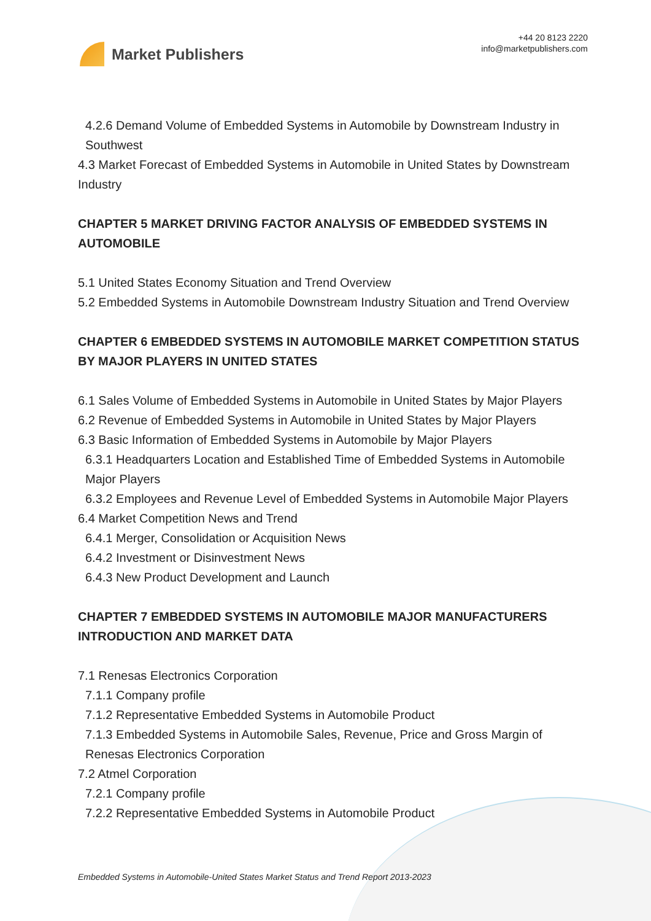Market Publishers
+44 20 8123 2220
info@marketpublishers.com
4.2.6 Demand Volume of Embedded Systems in Automobile by Downstream Industry in Southwest
4.3 Market Forecast of Embedded Systems in Automobile in United States by Downstream Industry
CHAPTER 5 MARKET DRIVING FACTOR ANALYSIS OF EMBEDDED SYSTEMS IN AUTOMOBILE
5.1 United States Economy Situation and Trend Overview
5.2 Embedded Systems in Automobile Downstream Industry Situation and Trend Overview
CHAPTER 6 EMBEDDED SYSTEMS IN AUTOMOBILE MARKET COMPETITION STATUS BY MAJOR PLAYERS IN UNITED STATES
6.1 Sales Volume of Embedded Systems in Automobile in United States by Major Players
6.2 Revenue of Embedded Systems in Automobile in United States by Major Players
6.3 Basic Information of Embedded Systems in Automobile by Major Players
6.3.1 Headquarters Location and Established Time of Embedded Systems in Automobile Major Players
6.3.2 Employees and Revenue Level of Embedded Systems in Automobile Major Players
6.4 Market Competition News and Trend
6.4.1 Merger, Consolidation or Acquisition News
6.4.2 Investment or Disinvestment News
6.4.3 New Product Development and Launch
CHAPTER 7 EMBEDDED SYSTEMS IN AUTOMOBILE MAJOR MANUFACTURERS INTRODUCTION AND MARKET DATA
7.1 Renesas Electronics Corporation
7.1.1 Company profile
7.1.2 Representative Embedded Systems in Automobile Product
7.1.3 Embedded Systems in Automobile Sales, Revenue, Price and Gross Margin of Renesas Electronics Corporation
7.2 Atmel Corporation
7.2.1 Company profile
7.2.2 Representative Embedded Systems in Automobile Product
Embedded Systems in Automobile-United States Market Status and Trend Report 2013-2023